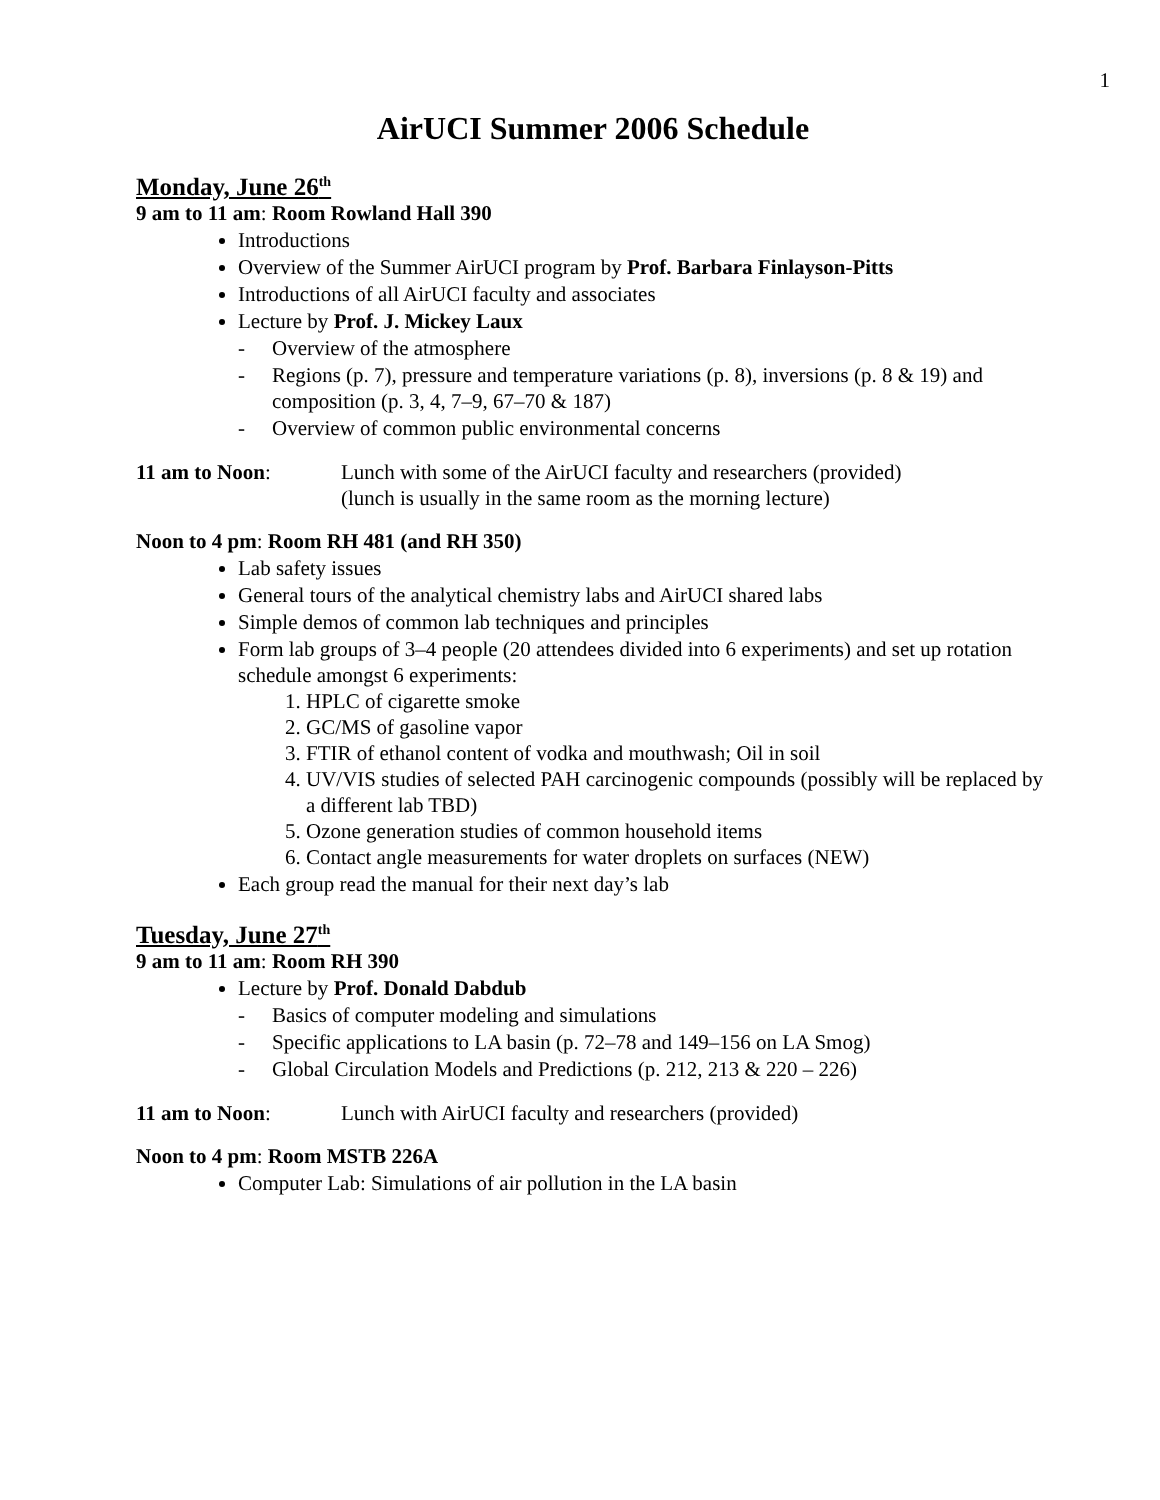1
AirUCI Summer 2006 Schedule
Monday, June 26<sup>th</sup>
9 am to 11 am: Room Rowland Hall 390
Introductions
Overview of the Summer AirUCI program by Prof. Barbara Finlayson-Pitts
Introductions of all AirUCI faculty and associates
Lecture by Prof. J. Mickey Laux
- Overview of the atmosphere
- Regions (p. 7), pressure and temperature variations (p. 8), inversions (p. 8 & 19) and composition (p. 3, 4, 7–9, 67–70 & 187)
- Overview of common public environmental concerns
11 am to Noon: Lunch with some of the AirUCI faculty and researchers (provided)
(lunch is usually in the same room as the morning lecture)
Noon to 4 pm: Room RH 481 (and RH 350)
Lab safety issues
General tours of the analytical chemistry labs and AirUCI shared labs
Simple demos of common lab techniques and principles
Form lab groups of 3–4 people (20 attendees divided into 6 experiments) and set up rotation schedule amongst 6 experiments:
1. HPLC of cigarette smoke
2. GC/MS of gasoline vapor
3. FTIR of ethanol content of vodka and mouthwash; Oil in soil
4. UV/VIS studies of selected PAH carcinogenic compounds (possibly will be replaced by a different lab TBD)
5. Ozone generation studies of common household items
6. Contact angle measurements for water droplets on surfaces (NEW)
Each group read the manual for their next day’s lab
Tuesday, June 27<sup>th</sup>
9 am to 11 am: Room RH 390
Lecture by Prof. Donald Dabdub
- Basics of computer modeling and simulations
- Specific applications to LA basin (p. 72–78 and 149–156 on LA Smog)
- Global Circulation Models and Predictions (p. 212, 213 & 220 – 226)
11 am to Noon: Lunch with AirUCI faculty and researchers (provided)
Noon to 4 pm: Room MSTB 226A
Computer Lab: Simulations of air pollution in the LA basin